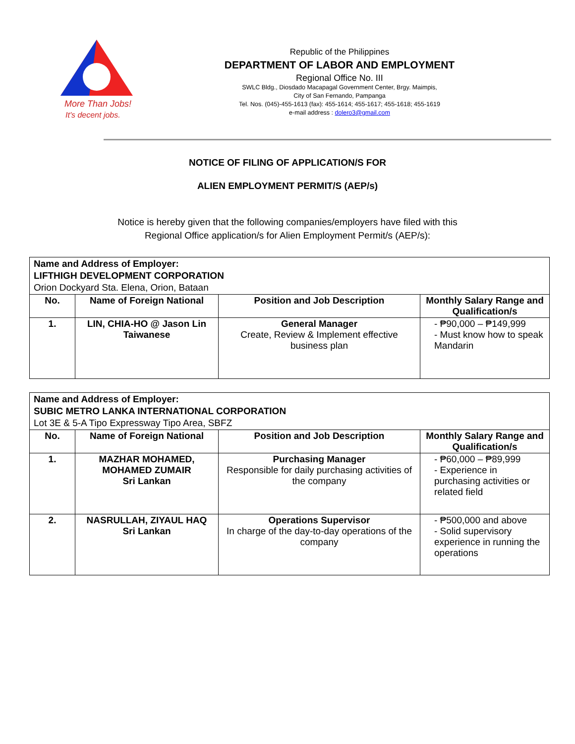More Than Jobs!
It's decent jobs.
Republic of the Philippines
DEPARTMENT OF LABOR AND EMPLOYMENT
Regional Office No. III
SWLC Bldg., Diosdado Macapagal Government Center, Brgy. Maimpis,
City of San Fernando, Pampanga
Tel. Nos. (045)-455-1613 (fax): 455-1614; 455-1617; 455-1618; 455-1619
e-mail address : dolero3@gmail.com
NOTICE OF FILING OF APPLICATION/S FOR
ALIEN EMPLOYMENT PERMIT/S (AEP/s)
Notice is hereby given that the following companies/employers have filed with this
Regional Office application/s for Alien Employment Permit/s (AEP/s):
| Name and Address of Employer: LIFTHIGH DEVELOPMENT CORPORATION Orion Dockyard Sta. Elena, Orion, Bataan | | | |
| No. | Name of Foreign National | Position and Job Description | Monthly Salary Range and Qualification/s |
| 1. | LIN, CHIA-HO @ Jason Lin Taiwanese | General Manager Create, Review & Implement effective business plan | - ₱90,000 – ₱149,999 - Must know how to speak Mandarin |
| Name and Address of Employer: SUBIC METRO LANKA INTERNATIONAL CORPORATION Lot 3E & 5-A Tipo Expressway Tipo Area, SBFZ | | | |
| No. | Name of Foreign National | Position and Job Description | Monthly Salary Range and Qualification/s |
| 1. | MAZHAR MOHAMED, MOHAMED ZUMAIR Sri Lankan | Purchasing Manager Responsible for daily purchasing activities of the company | - ₱60,000 – ₱89,999 - Experience in purchasing activities or related field |
| 2. | NASRULLAH, ZIYAUL HAQ Sri Lankan | Operations Supervisor In charge of the day-to-day operations of the company | - ₱500,000 and above - Solid supervisory experience in running the operations |